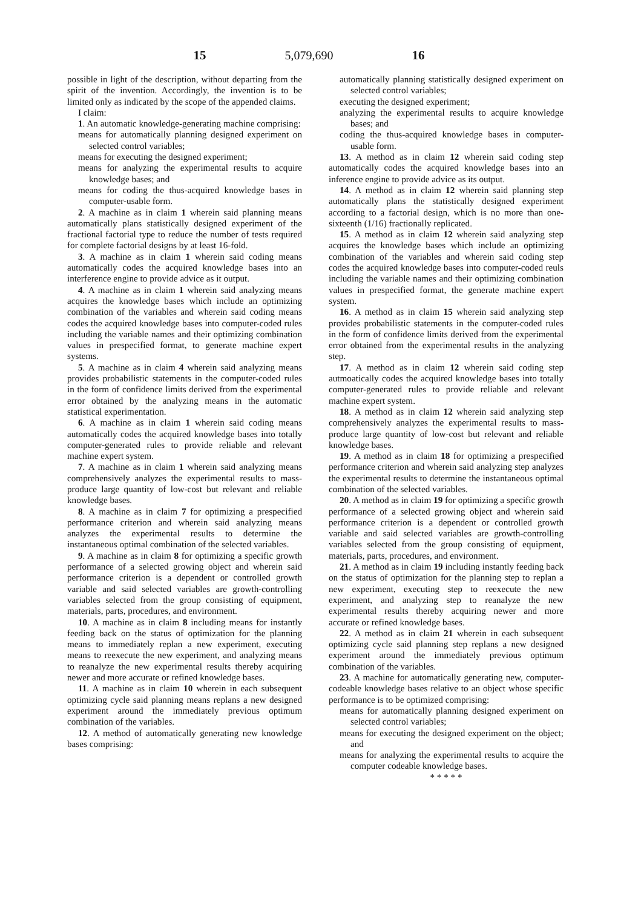15 5,079,690 16
possible in light of the description, without departing from the spirit of the invention. Accordingly, the invention is to be limited only as indicated by the scope of the appended claims.
I claim:
1. An automatic knowledge-generating machine comprising:
means for automatically planning designed experiment on selected control variables;
means for executing the designed experiment;
means for analyzing the experimental results to acquire knowledge bases; and
means for coding the thus-acquired knowledge bases in computer-usable form.
2. A machine as in claim 1 wherein said planning means automatically plans statistically designed experiment of the fractional factorial type to reduce the number of tests required for complete factorial designs by at least 16-fold.
3. A machine as in claim 1 wherein said coding means automatically codes the acquired knowledge bases into an interference engine to provide advice as it output.
4. A machine as in claim 1 wherein said analyzing means acquires the knowledge bases which include an optimizing combination of the variables and wherein said coding means codes the acquired knowledge bases into computer-coded rules including the variable names and their optimizing combination values in prespecified format, to generate machine expert systems.
5. A machine as in claim 4 wherein said analyzing means provides probabilistic statements in the computer-coded rules in the form of confidence limits derived from the experimental error obtained by the analyzing means in the automatic statistical experimentation.
6. A machine as in claim 1 wherein said coding means automatically codes the acquired knowledge bases into totally computer-generated rules to provide reliable and relevant machine expert system.
7. A machine as in claim 1 wherein said analyzing means comprehensively analyzes the experimental results to mass-produce large quantity of low-cost but relevant and reliable knowledge bases.
8. A machine as in claim 7 for optimizing a prespecified performance criterion and wherein said analyzing means analyzes the experimental results to determine the instantaneous optimal combination of the selected variables.
9. A machine as in claim 8 for optimizing a specific growth performance of a selected growing object and wherein said performance criterion is a dependent or controlled growth variable and said selected variables are growth-controlling variables selected from the group consisting of equipment, materials, parts, procedures, and environment.
10. A machine as in claim 8 including means for instantly feeding back on the status of optimization for the planning means to immediately replan a new experiment, executing means to reexecute the new experiment, and analyzing means to reanalyze the new experimental results thereby acquiring newer and more accurate or refined knowledge bases.
11. A machine as in claim 10 wherein in each subsequent optimizing cycle said planning means replans a new designed experiment around the immediately previous optimum combination of the variables.
12. A method of automatically generating new knowledge bases comprising:
automatically planning statistically designed experiment on selected control variables;
executing the designed experiment;
analyzing the experimental results to acquire knowledge bases; and
coding the thus-acquired knowledge bases in computer-usable form.
13. A method as in claim 12 wherein said coding step automatically codes the acquired knowledge bases into an inference engine to provide advice as its output.
14. A method as in claim 12 wherein said planning step automatically plans the statistically designed experiment according to a factorial design, which is no more than one-sixteenth (1/16) fractionally replicated.
15. A method as in claim 12 wherein said analyzing step acquires the knowledge bases which include an optimizing combination of the variables and wherein said coding step codes the acquired knowledge bases into computer-coded reuls including the variable names and their optimizing combination values in prespecified format, the generate machine expert system.
16. A method as in claim 15 wherein said analyzing step provides probabilistic statements in the computer-coded rules in the form of confidence limits derived from the experimental error obtained from the experimental results in the analyzing step.
17. A method as in claim 12 wherein said coding step autmoatically codes the acquired knowledge bases into totally computer-generated rules to provide reliable and relevant machine expert system.
18. A method as in claim 12 wherein said analyzing step comprehensively analyzes the experimental results to mass-produce large quantity of low-cost but relevant and reliable knowledge bases.
19. A method as in claim 18 for optimizing a prespecified performance criterion and wherein said analyzing step analyzes the experimental results to determine the instantaneous optimal combination of the selected variables.
20. A method as in claim 19 for optimizing a specific growth performance of a selected growing object and wherein said performance criterion is a dependent or controlled growth variable and said selected variables are growth-controlling variables selected from the group consisting of equipment, materials, parts, procedures, and environment.
21. A method as in claim 19 including instantly feeding back on the status of optimization for the planning step to replan a new experiment, executing step to reexecute the new experiment, and analyzing step to reanalyze the new experimental results thereby acquiring newer and more accurate or refined knowledge bases.
22. A method as in claim 21 wherein in each subsequent optimizing cycle said planning step replans a new designed experiment around the immediately previous optimum combination of the variables.
23. A machine for automatically generating new, computer-codeable knowledge bases relative to an object whose specific performance is to be optimized comprising:
means for automatically planning designed experiment on selected control variables;
means for executing the designed experiment on the object; and
means for analyzing the experimental results to acquire the computer codeable knowledge bases.
* * * * *